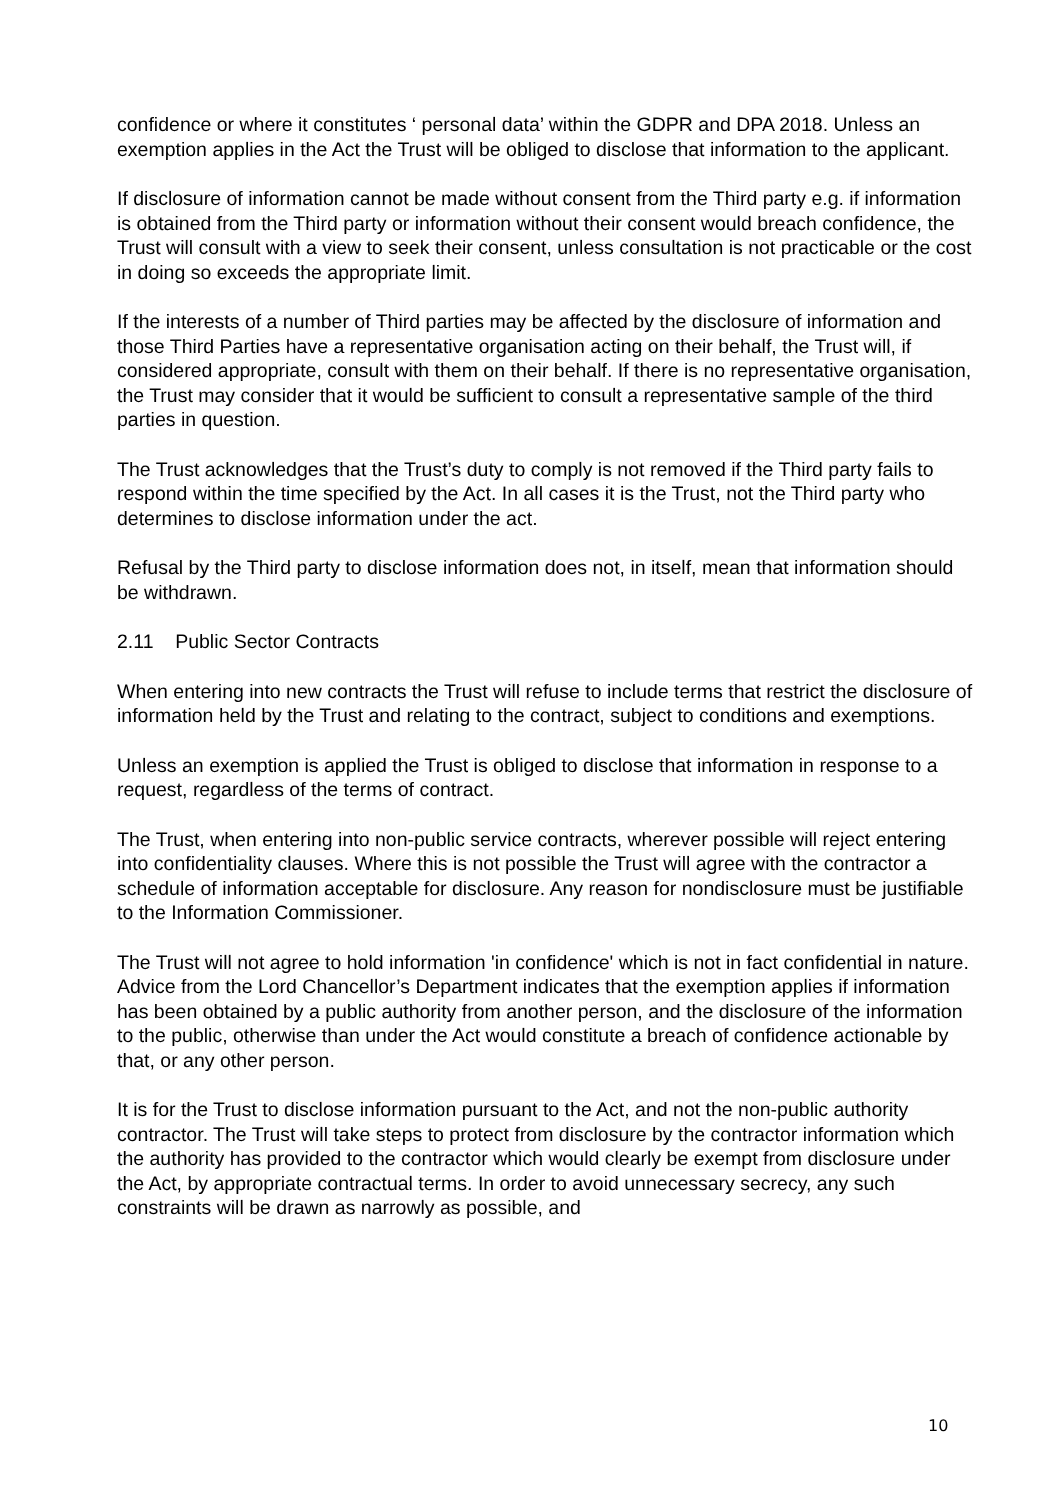confidence or where it constitutes ‘ personal data’ within the GDPR and DPA 2018. Unless an exemption applies in the Act the Trust will be obliged to disclose that information to the applicant.
If disclosure of information cannot be made without consent from the Third party e.g. if information is obtained from the Third party or information without their consent would breach confidence, the Trust will consult with a view to seek their consent, unless consultation is not practicable or the cost in doing so exceeds the appropriate limit.
If the interests of a number of Third parties may be affected by the disclosure of information and those Third Parties have a representative organisation acting on their behalf, the Trust will, if considered appropriate, consult with them on their behalf. If there is no representative organisation, the Trust may consider that it would be sufficient to consult a representative sample of the third parties in question.
The Trust acknowledges that the Trust’s duty to comply is not removed if the Third party fails to respond within the time specified by the Act. In all cases it is the Trust, not the Third party who determines to disclose information under the act.
Refusal by the Third party to disclose information does not, in itself, mean that information should be withdrawn.
2.11 Public Sector Contracts
When entering into new contracts the Trust will refuse to include terms that restrict the disclosure of information held by the Trust and relating to the contract, subject to conditions and exemptions.
Unless an exemption is applied the Trust is obliged to disclose that information in response to a request, regardless of the terms of contract.
The Trust, when entering into non-public service contracts, wherever possible will reject entering into confidentiality clauses. Where this is not possible the Trust will agree with the contractor a schedule of information acceptable for disclosure. Any reason for nondisclosure must be justifiable to the Information Commissioner.
The Trust will not agree to hold information 'in confidence' which is not in fact confidential in nature. Advice from the Lord Chancellor’s Department indicates that the exemption applies if information has been obtained by a public authority from another person, and the disclosure of the information to the public, otherwise than under the Act would constitute a breach of confidence actionable by that, or any other person.
It is for the Trust to disclose information pursuant to the Act, and not the non-public authority contractor. The Trust will take steps to protect from disclosure by the contractor information which the authority has provided to the contractor which would clearly be exempt from disclosure under the Act, by appropriate contractual terms. In order to avoid unnecessary secrecy, any such constraints will be drawn as narrowly as possible, and
10